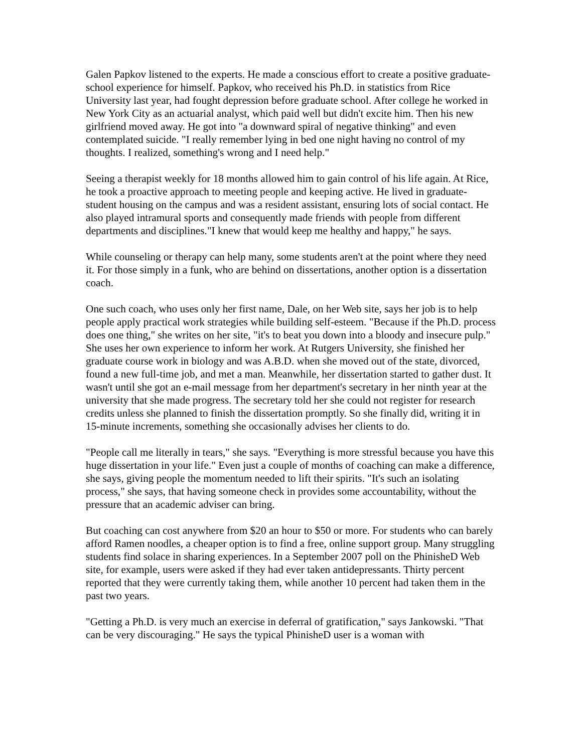Galen Papkov listened to the experts. He made a conscious effort to create a positive graduate-school experience for himself. Papkov, who received his Ph.D. in statistics from Rice University last year, had fought depression before graduate school. After college he worked in New York City as an actuarial analyst, which paid well but didn't excite him. Then his new girlfriend moved away. He got into "a downward spiral of negative thinking" and even contemplated suicide. "I really remember lying in bed one night having no control of my thoughts. I realized, something's wrong and I need help."
Seeing a therapist weekly for 18 months allowed him to gain control of his life again. At Rice, he took a proactive approach to meeting people and keeping active. He lived in graduate-student housing on the campus and was a resident assistant, ensuring lots of social contact. He also played intramural sports and consequently made friends with people from different departments and disciplines."I knew that would keep me healthy and happy," he says.
While counseling or therapy can help many, some students aren't at the point where they need it. For those simply in a funk, who are behind on dissertations, another option is a dissertation coach.
One such coach, who uses only her first name, Dale, on her Web site, says her job is to help people apply practical work strategies while building self-esteem. "Because if the Ph.D. process does one thing," she writes on her site, "it's to beat you down into a bloody and insecure pulp." She uses her own experience to inform her work. At Rutgers University, she finished her graduate course work in biology and was A.B.D. when she moved out of the state, divorced, found a new full-time job, and met a man. Meanwhile, her dissertation started to gather dust. It wasn't until she got an e-mail message from her department's secretary in her ninth year at the university that she made progress. The secretary told her she could not register for research credits unless she planned to finish the dissertation promptly. So she finally did, writing it in 15-minute increments, something she occasionally advises her clients to do.
"People call me literally in tears," she says. "Everything is more stressful because you have this huge dissertation in your life." Even just a couple of months of coaching can make a difference, she says, giving people the momentum needed to lift their spirits. "It's such an isolating process," she says, that having someone check in provides some accountability, without the pressure that an academic adviser can bring.
But coaching can cost anywhere from $20 an hour to $50 or more. For students who can barely afford Ramen noodles, a cheaper option is to find a free, online support group. Many struggling students find solace in sharing experiences. In a September 2007 poll on the PhinisheD Web site, for example, users were asked if they had ever taken antidepressants. Thirty percent reported that they were currently taking them, while another 10 percent had taken them in the past two years.
"Getting a Ph.D. is very much an exercise in deferral of gratification," says Jankowski. "That can be very discouraging." He says the typical PhinisheD user is a woman with